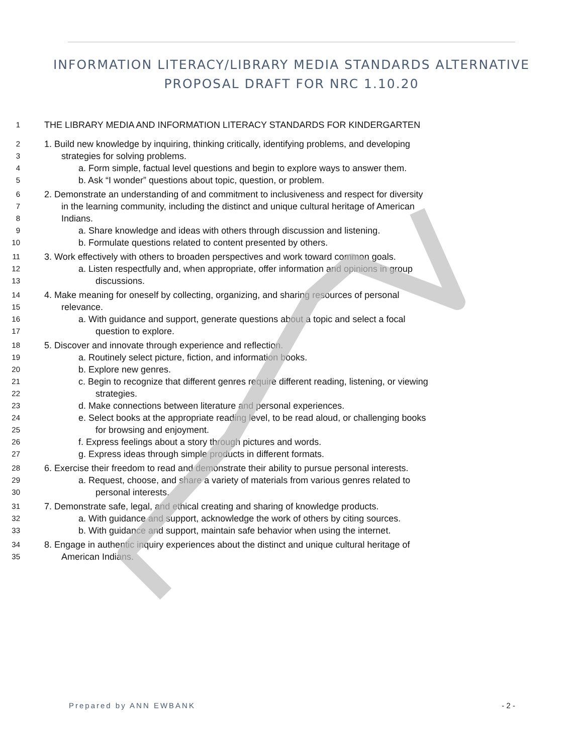INFORMATION LITERACY/LIBRARY MEDIA STANDARDS ALTERNATIVE
PROPOSAL DRAFT FOR NRC 1.10.20
1 THE LIBRARY MEDIA AND INFORMATION LITERACY STANDARDS FOR KINDERGARTEN
2 1. Build new knowledge by inquiring, thinking critically, identifying problems, and developing
3 strategies for solving problems.
4 a. Form simple, factual level questions and begin to explore ways to answer them.
5 b. Ask “I wonder” questions about topic, question, or problem.
6 2. Demonstrate an understanding of and commitment to inclusiveness and respect for diversity
7 in the learning community, including the distinct and unique cultural heritage of American
8 Indians.
9 a. Share knowledge and ideas with others through discussion and listening.
10 b. Formulate questions related to content presented by others.
11 3. Work effectively with others to broaden perspectives and work toward common goals.
12 a. Listen respectfully and, when appropriate, offer information and opinions in group
13 discussions.
14 4. Make meaning for oneself by collecting, organizing, and sharing resources of personal
15 relevance.
16 a. With guidance and support, generate questions about a topic and select a focal
17 question to explore.
18 5. Discover and innovate through experience and reflection.
19 a. Routinely select picture, fiction, and information books.
20 b. Explore new genres.
21 c. Begin to recognize that different genres require different reading, listening, or viewing
22 strategies.
23 d. Make connections between literature and personal experiences.
24 e. Select books at the appropriate reading level, to be read aloud, or challenging books
25 for browsing and enjoyment.
26 f. Express feelings about a story through pictures and words.
27 g. Express ideas through simple products in different formats.
28 6. Exercise their freedom to read and demonstrate their ability to pursue personal interests.
29 a. Request, choose, and share a variety of materials from various genres related to
30 personal interests.
31 7. Demonstrate safe, legal, and ethical creating and sharing of knowledge products.
32 a. With guidance and support, acknowledge the work of others by citing sources.
33 b. With guidance and support, maintain safe behavior when using the internet.
34 8. Engage in authentic inquiry experiences about the distinct and unique cultural heritage of
35 American Indians.
Prepared by ANN EWBANK - 2 -